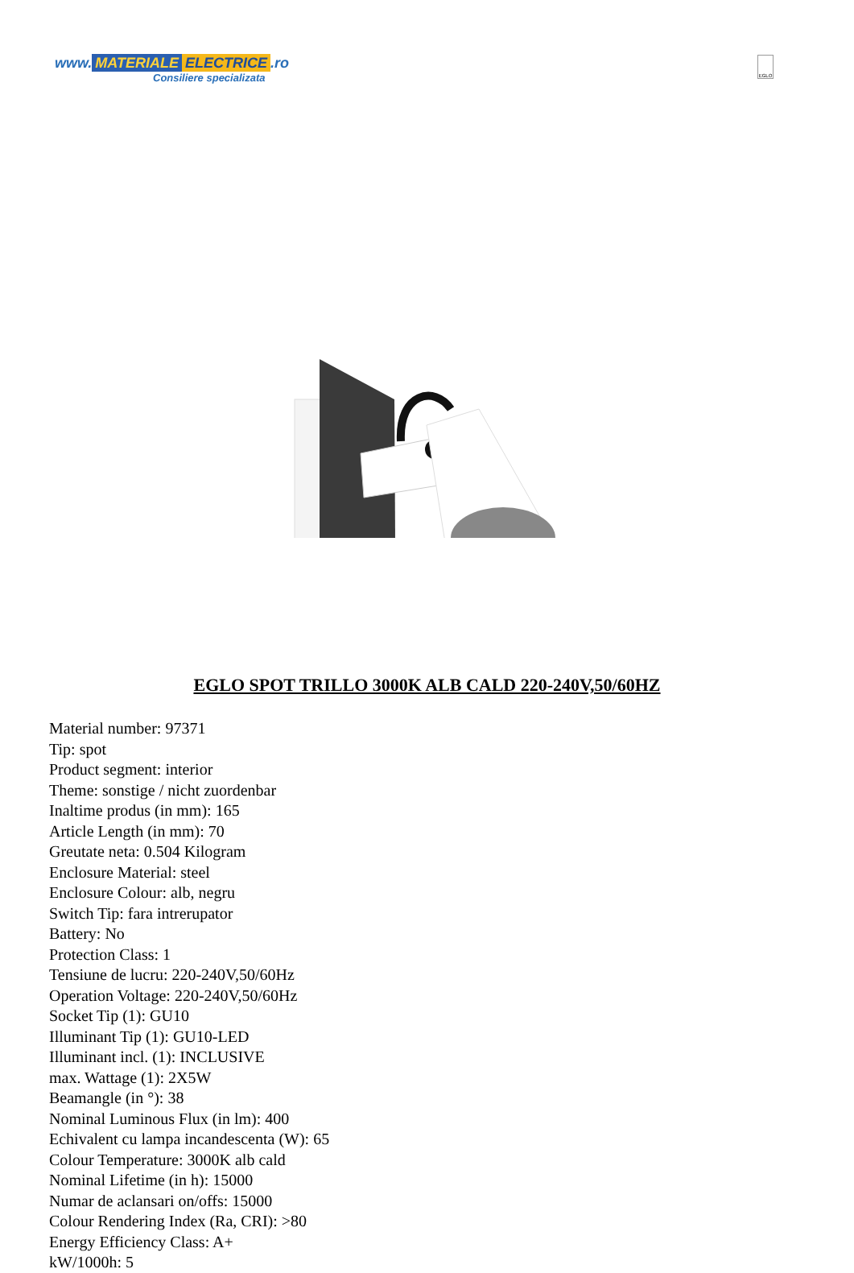www. MATERIALE ELECTRICE.ro
Consiliere specializata
EGLO
EGLO SPOT TRILLO 3000K ALB CALD 220-240V,50/60HZ
Material number: 97371
Tip: spot
Product segment: interior
Theme: sonstige / nicht zuordenbar
Inaltime produs (in mm): 165
Article Length (in mm): 70
Greutate neta: 0.504 Kilogram
Enclosure Material: steel
Enclosure Colour: alb, negru
Switch Tip: fara intrerupator
Battery: No
Protection Class: 1
Tensiune de lucru: 220-240V,50/60Hz
Operation Voltage: 220-240V,50/60Hz
Socket Tip (1): GU10
Illuminant Tip (1): GU10-LED
Illuminant incl. (1): INCLUSIVE
max. Wattage (1): 2X5W
Beamangle (in °): 38
Nominal Luminous Flux (in lm): 400
Echivalent cu lampa incandescenta (W): 65
Colour Temperature: 3000K alb cald
Nominal Lifetime (in h): 15000
Numar de aclansari on/offs: 15000
Colour Rendering Index (Ra, CRI): >80
Energy Efficiency Class: A+
kW/1000h: 5